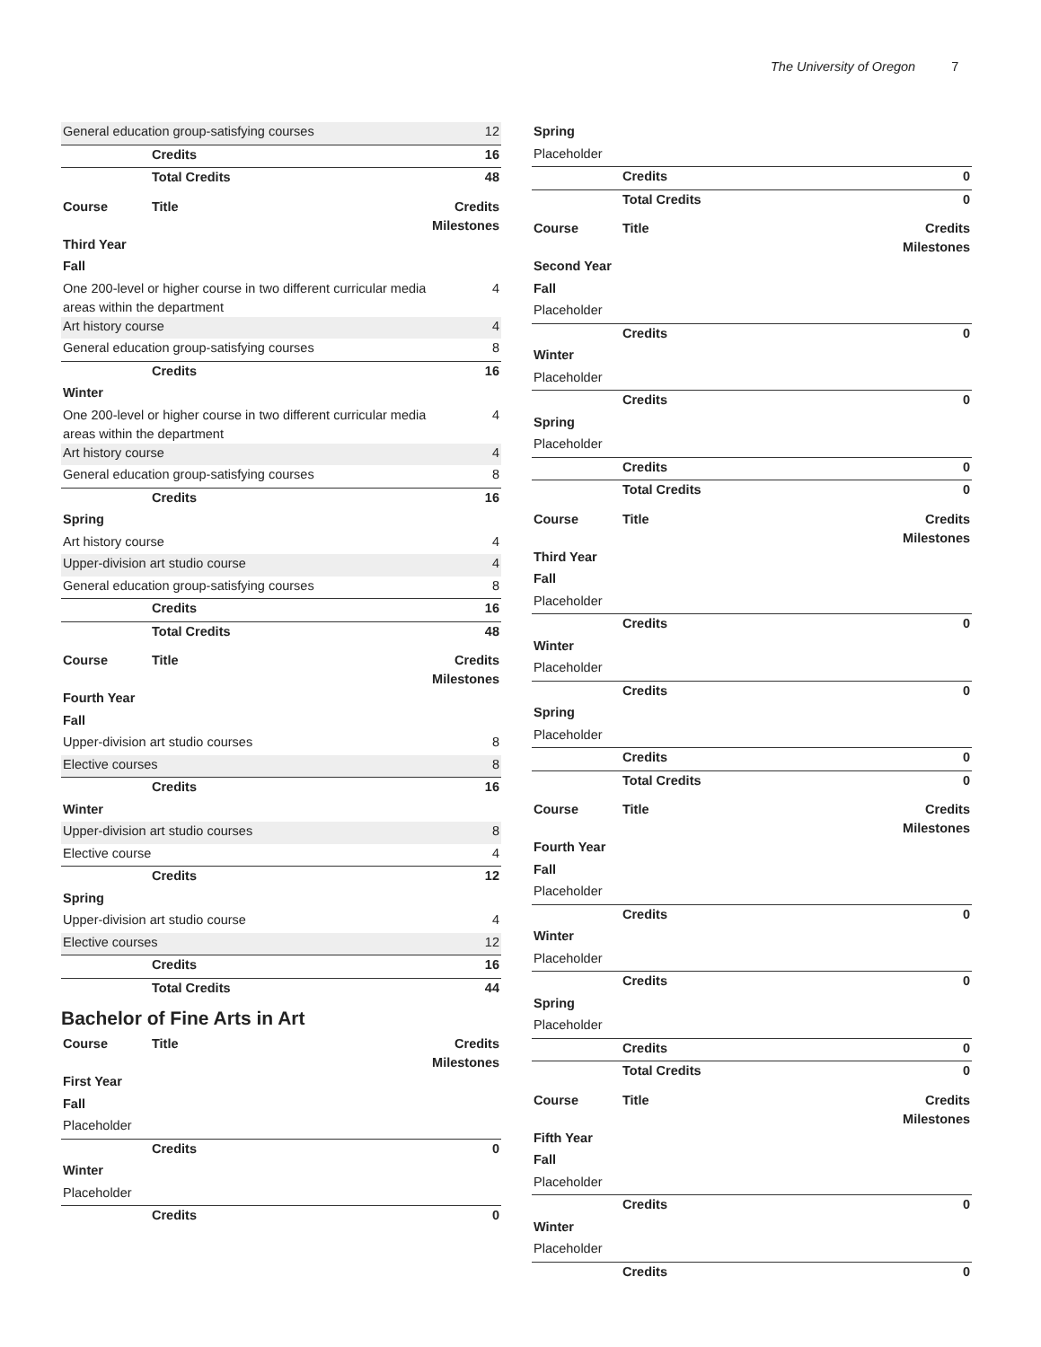The University of Oregon 7
| General education group-satisfying courses | | 12 |
| | Credits | 16 |
| | Total Credits | 48 |
| Course | Title | Credits Milestones |
| Third Year | | |
| Fall | | |
| One 200-level or higher course in two different curricular media areas within the department | | 4 |
| Art history course | | 4 |
| General education group-satisfying courses | | 8 |
| | Credits | 16 |
| Winter | | |
| One 200-level or higher course in two different curricular media areas within the department | | 4 |
| Art history course | | 4 |
| General education group-satisfying courses | | 8 |
| | Credits | 16 |
| Spring | | |
| Art history course | | 4 |
| Upper-division art studio course | | 4 |
| General education group-satisfying courses | | 8 |
| | Credits | 16 |
| | Total Credits | 48 |
| Course | Title | Credits Milestones |
| Fourth Year | | |
| Fall | | |
| Upper-division art studio courses | | 8 |
| Elective courses | | 8 |
| | Credits | 16 |
| Winter | | |
| Upper-division art studio courses | | 8 |
| Elective course | | 4 |
| | Credits | 12 |
| Spring | | |
| Upper-division art studio course | | 4 |
| Elective courses | | 12 |
| | Credits | 16 |
| | Total Credits | 44 |
Bachelor of Fine Arts in Art
| Course | Title | Credits Milestones |
| --- | --- | --- |
| First Year | | |
| Fall | | |
| Placeholder | | |
| | Credits | 0 |
| Winter | | |
| Placeholder | | |
| | Credits | 0 |
| Spring | | |
| --- | --- | --- |
| Placeholder | | |
| | Credits | 0 |
| | Total Credits | 0 |
| Course | Title | Credits Milestones |
| Second Year | | |
| Fall | | |
| Placeholder | | |
| | Credits | 0 |
| Winter | | |
| Placeholder | | |
| | Credits | 0 |
| Spring | | |
| Placeholder | | |
| | Credits | 0 |
| | Total Credits | 0 |
| Course | Title | Credits Milestones |
| Third Year | | |
| Fall | | |
| Placeholder | | |
| | Credits | 0 |
| Winter | | |
| Placeholder | | |
| | Credits | 0 |
| Spring | | |
| Placeholder | | |
| | Credits | 0 |
| | Total Credits | 0 |
| Course | Title | Credits Milestones |
| Fourth Year | | |
| Fall | | |
| Placeholder | | |
| | Credits | 0 |
| Winter | | |
| Placeholder | | |
| | Credits | 0 |
| Spring | | |
| Placeholder | | |
| | Credits | 0 |
| | Total Credits | 0 |
| Course | Title | Credits Milestones |
| Fifth Year | | |
| Fall | | |
| Placeholder | | |
| | Credits | 0 |
| Winter | | |
| Placeholder | | |
| | Credits | 0 |